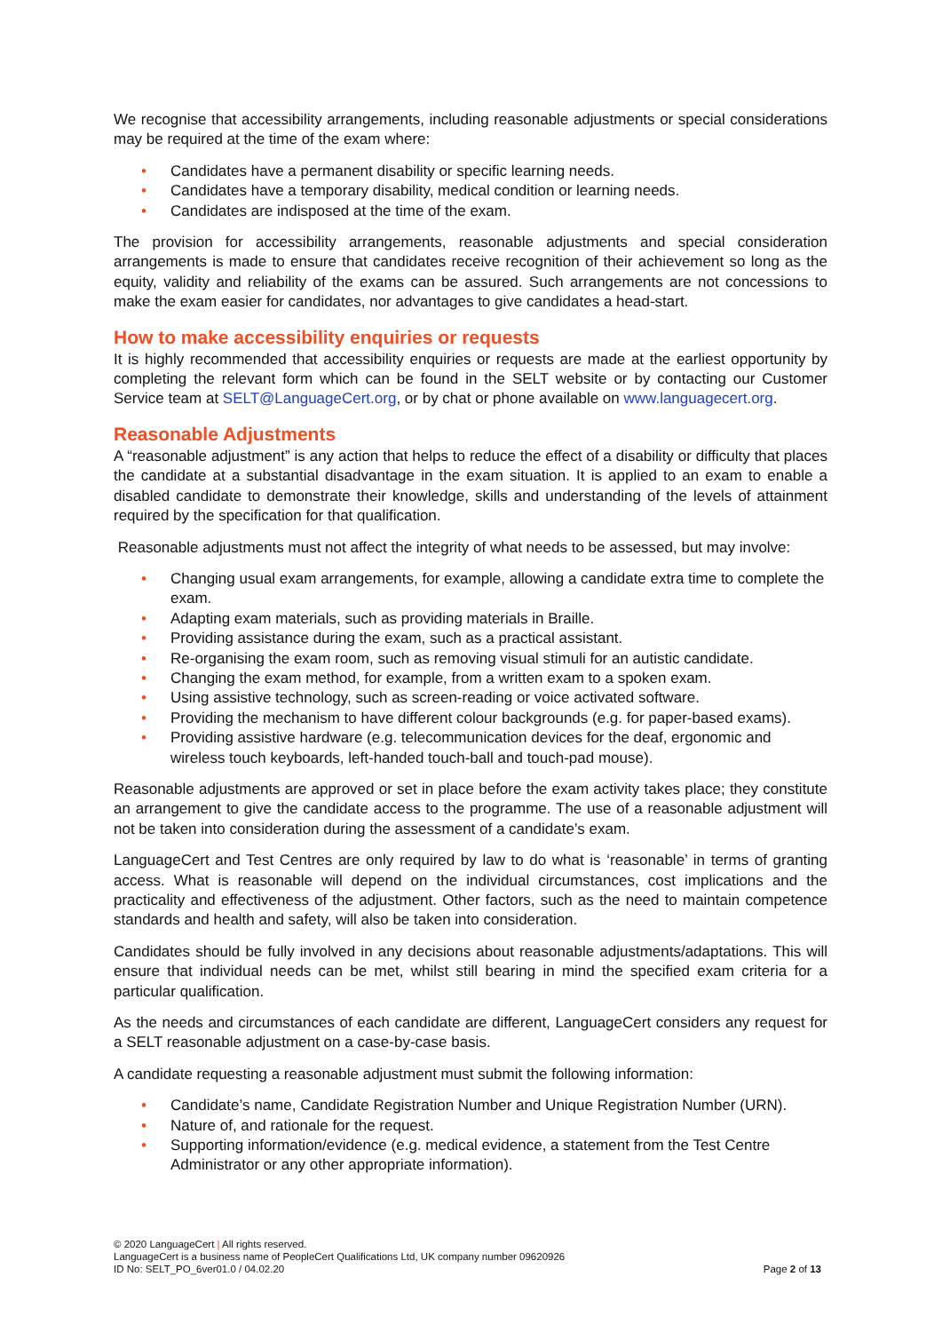We recognise that accessibility arrangements, including reasonable adjustments or special considerations may be required at the time of the exam where:
• Candidates have a permanent disability or specific learning needs.
• Candidates have a temporary disability, medical condition or learning needs.
• Candidates are indisposed at the time of the exam.
The provision for accessibility arrangements, reasonable adjustments and special consideration arrangements is made to ensure that candidates receive recognition of their achievement so long as the equity, validity and reliability of the exams can be assured. Such arrangements are not concessions to make the exam easier for candidates, nor advantages to give candidates a head-start.
How to make accessibility enquiries or requests
It is highly recommended that accessibility enquiries or requests are made at the earliest opportunity by completing the relevant form which can be found in the SELT website or by contacting our Customer Service team at SELT@LanguageCert.org, or by chat or phone available on www.languagecert.org.
Reasonable Adjustments
A “reasonable adjustment” is any action that helps to reduce the effect of a disability or difficulty that places the candidate at a substantial disadvantage in the exam situation. It is applied to an exam to enable a disabled candidate to demonstrate their knowledge, skills and understanding of the levels of attainment required by the specification for that qualification.
Reasonable adjustments must not affect the integrity of what needs to be assessed, but may involve:
• Changing usual exam arrangements, for example, allowing a candidate extra time to complete the exam.
• Adapting exam materials, such as providing materials in Braille.
• Providing assistance during the exam, such as a practical assistant.
• Re-organising the exam room, such as removing visual stimuli for an autistic candidate.
• Changing the exam method, for example, from a written exam to a spoken exam.
• Using assistive technology, such as screen-reading or voice activated software.
• Providing the mechanism to have different colour backgrounds (e.g. for paper-based exams).
• Providing assistive hardware (e.g. telecommunication devices for the deaf, ergonomic and wireless touch keyboards, left-handed touch-ball and touch-pad mouse).
Reasonable adjustments are approved or set in place before the exam activity takes place; they constitute an arrangement to give the candidate access to the programme. The use of a reasonable adjustment will not be taken into consideration during the assessment of a candidate’s exam.
LanguageCert and Test Centres are only required by law to do what is ‘reasonable’ in terms of granting access. What is reasonable will depend on the individual circumstances, cost implications and the practicality and effectiveness of the adjustment. Other factors, such as the need to maintain competence standards and health and safety, will also be taken into consideration.
Candidates should be fully involved in any decisions about reasonable adjustments/adaptations. This will ensure that individual needs can be met, whilst still bearing in mind the specified exam criteria for a particular qualification.
As the needs and circumstances of each candidate are different, LanguageCert considers any request for a SELT reasonable adjustment on a case-by-case basis.
A candidate requesting a reasonable adjustment must submit the following information:
• Candidate’s name, Candidate Registration Number and Unique Registration Number (URN).
• Nature of, and rationale for the request.
• Supporting information/evidence (e.g. medical evidence, a statement from the Test Centre Administrator or any other appropriate information).
© 2020 LanguageCert | All rights reserved.
LanguageCert is a business name of PeopleCert Qualifications Ltd, UK company number 09620926
ID No: SELT_PO_6ver01.0 / 04.02.20
Page 2 of 13